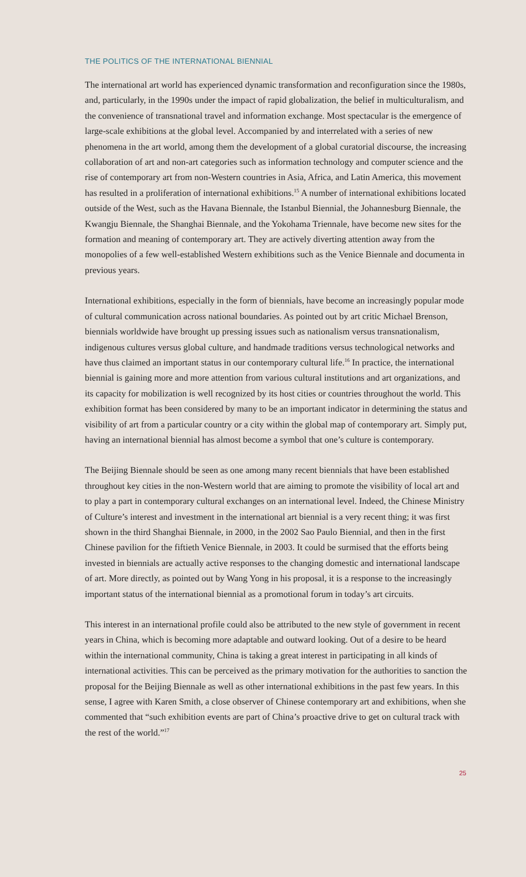THE POLITICS OF THE INTERNATIONAL BIENNIAL
The international art world has experienced dynamic transformation and reconfiguration since the 1980s, and, particularly, in the 1990s under the impact of rapid globalization, the belief in multiculturalism, and the convenience of transnational travel and information exchange. Most spectacular is the emergence of large-scale exhibitions at the global level. Accompanied by and interrelated with a series of new phenomena in the art world, among them the development of a global curatorial discourse, the increasing collaboration of art and non-art categories such as information technology and computer science and the rise of contemporary art from non-Western countries in Asia, Africa, and Latin America, this movement has resulted in a proliferation of international exhibitions.<sup>15</sup> A number of international exhibitions located outside of the West, such as the Havana Biennale, the Istanbul Biennial, the Johannesburg Biennale, the Kwangju Biennale, the Shanghai Biennale, and the Yokohama Triennale, have become new sites for the formation and meaning of contemporary art. They are actively diverting attention away from the monopolies of a few well-established Western exhibitions such as the Venice Biennale and documenta in previous years.
International exhibitions, especially in the form of biennials, have become an increasingly popular mode of cultural communication across national boundaries. As pointed out by art critic Michael Brenson, biennials worldwide have brought up pressing issues such as nationalism versus transnationalism, indigenous cultures versus global culture, and handmade traditions versus technological networks and have thus claimed an important status in our contemporary cultural life.<sup>16</sup> In practice, the international biennial is gaining more and more attention from various cultural institutions and art organizations, and its capacity for mobilization is well recognized by its host cities or countries throughout the world. This exhibition format has been considered by many to be an important indicator in determining the status and visibility of art from a particular country or a city within the global map of contemporary art. Simply put, having an international biennial has almost become a symbol that one’s culture is contemporary.
The Beijing Biennale should be seen as one among many recent biennials that have been established throughout key cities in the non-Western world that are aiming to promote the visibility of local art and to play a part in contemporary cultural exchanges on an international level. Indeed, the Chinese Ministry of Culture’s interest and investment in the international art biennial is a very recent thing; it was first shown in the third Shanghai Biennale, in 2000, in the 2002 Sao Paulo Biennial, and then in the first Chinese pavilion for the fiftieth Venice Biennale, in 2003. It could be surmised that the efforts being invested in biennials are actually active responses to the changing domestic and international landscape of art. More directly, as pointed out by Wang Yong in his proposal, it is a response to the increasingly important status of the international biennial as a promotional forum in today’s art circuits.
This interest in an international profile could also be attributed to the new style of government in recent years in China, which is becoming more adaptable and outward looking. Out of a desire to be heard within the international community, China is taking a great interest in participating in all kinds of international activities. This can be perceived as the primary motivation for the authorities to sanction the proposal for the Beijing Biennale as well as other international exhibitions in the past few years. In this sense, I agree with Karen Smith, a close observer of Chinese contemporary art and exhibitions, when she commented that “such exhibition events are part of China’s proactive drive to get on cultural track with the rest of the world.”<sup>17</sup>
25